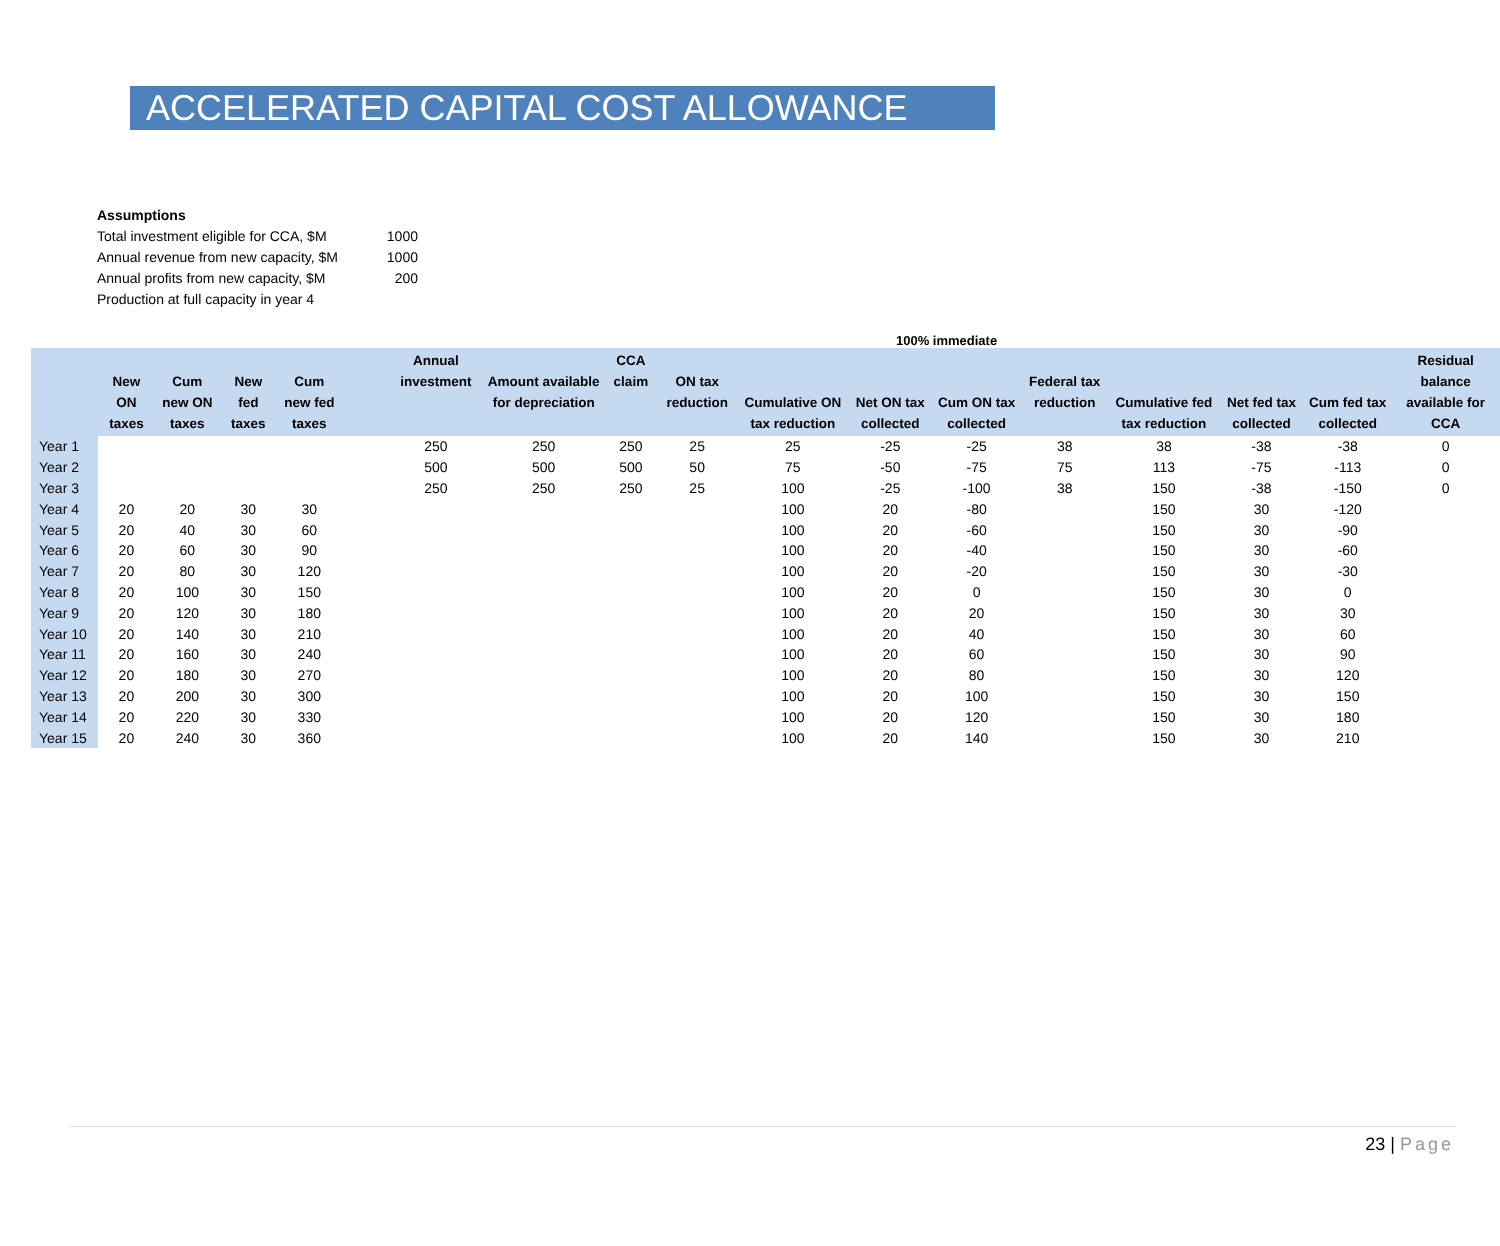ACCELERATED CAPITAL COST ALLOWANCE
| Assumptions | |
| Total investment eligible for CCA, $M | 1000 |
| Annual revenue from new capacity, $M | 1000 |
| Annual profits from new capacity, $M | 200 |
| Production at full capacity in year 4 | |
100% immediate
| | New ON taxes | Cum new ON taxes | New fed taxes | Cum new fed taxes | | Annual investment | Amount available for depreciation | CCA claim | ON tax reduction | Cumulative ON tax reduction | Net ON tax collected | Cum ON tax collected | Federal tax reduction | Cumulative fed tax reduction | Net fed tax collected | Cum fed tax collected | Residual balance available for CCA |
| --- | --- | --- | --- | --- | --- | --- | --- | --- | --- | --- | --- | --- | --- | --- | --- | --- | --- |
| Year 1 | | | | | | 250 | 250 | 250 | 25 | 25 | -25 | -25 | 38 | 38 | -38 | -38 | 0 |
| Year 2 | | | | | | 500 | 500 | 500 | 50 | 75 | -50 | -75 | 75 | 113 | -75 | -113 | 0 |
| Year 3 | | | | | | 250 | 250 | 250 | 25 | 100 | -25 | -100 | 38 | 150 | -38 | -150 | 0 |
| Year 4 | 20 | 20 | 30 | 30 | | | | | | 100 | 20 | -80 | | 150 | 30 | -120 | |
| Year 5 | 20 | 40 | 30 | 60 | | | | | | 100 | 20 | -60 | | 150 | 30 | -90 | |
| Year 6 | 20 | 60 | 30 | 90 | | | | | | 100 | 20 | -40 | | 150 | 30 | -60 | |
| Year 7 | 20 | 80 | 30 | 120 | | | | | | 100 | 20 | -20 | | 150 | 30 | -30 | |
| Year 8 | 20 | 100 | 30 | 150 | | | | | | 100 | 20 | 0 | | 150 | 30 | 0 | |
| Year 9 | 20 | 120 | 30 | 180 | | | | | | 100 | 20 | 20 | | 150 | 30 | 30 | |
| Year 10 | 20 | 140 | 30 | 210 | | | | | | 100 | 20 | 40 | | 150 | 30 | 60 | |
| Year 11 | 20 | 160 | 30 | 240 | | | | | | 100 | 20 | 60 | | 150 | 30 | 90 | |
| Year 12 | 20 | 180 | 30 | 270 | | | | | | 100 | 20 | 80 | | 150 | 30 | 120 | |
| Year 13 | 20 | 200 | 30 | 300 | | | | | | 100 | 20 | 100 | | 150 | 30 | 150 | |
| Year 14 | 20 | 220 | 30 | 330 | | | | | | 100 | 20 | 120 | | 150 | 30 | 180 | |
| Year 15 | 20 | 240 | 30 | 360 | | | | | | 100 | 20 | 140 | | 150 | 30 | 210 | |
23 | Page